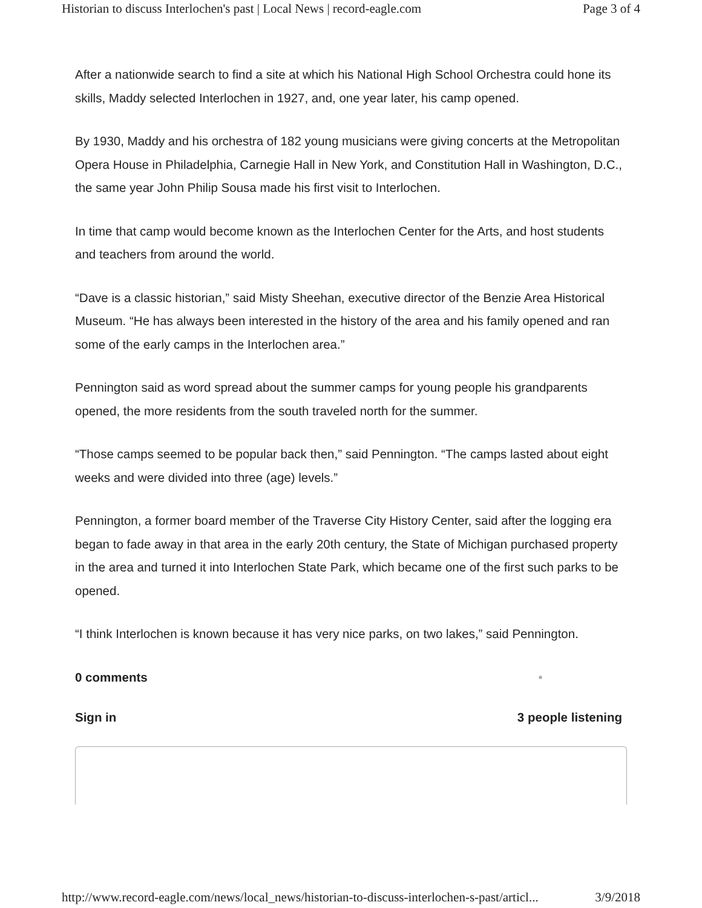Historian to discuss Interlochen's past | Local News | record-eagle.com Page 3 of 4
After a nationwide search to find a site at which his National High School Orchestra could hone its skills, Maddy selected Interlochen in 1927, and, one year later, his camp opened.
By 1930, Maddy and his orchestra of 182 young musicians were giving concerts at the Metropolitan Opera House in Philadelphia, Carnegie Hall in New York, and Constitution Hall in Washington, D.C., the same year John Philip Sousa made his first visit to Interlochen.
In time that camp would become known as the Interlochen Center for the Arts, and host students and teachers from around the world.
“Dave is a classic historian,” said Misty Sheehan, executive director of the Benzie Area Historical Museum. “He has always been interested in the history of the area and his family opened and ran some of the early camps in the Interlochen area.”
Pennington said as word spread about the summer camps for young people his grandparents opened, the more residents from the south traveled north for the summer.
“Those camps seemed to be popular back then,” said Pennington. “The camps lasted about eight weeks and were divided into three (age) levels.”
Pennington, a former board member of the Traverse City History Center, said after the logging era began to fade away in that area in the early 20th century, the State of Michigan purchased property in the area and turned it into Interlochen State Park, which became one of the first such parks to be opened.
“I think Interlochen is known because it has very nice parks, on two lakes,” said Pennington.
0 comments ■
Sign in 3 people listening
http://www.record-eagle.com/news/local_news/historian-to-discuss-interlochen-s-past/articl... 3/9/2018